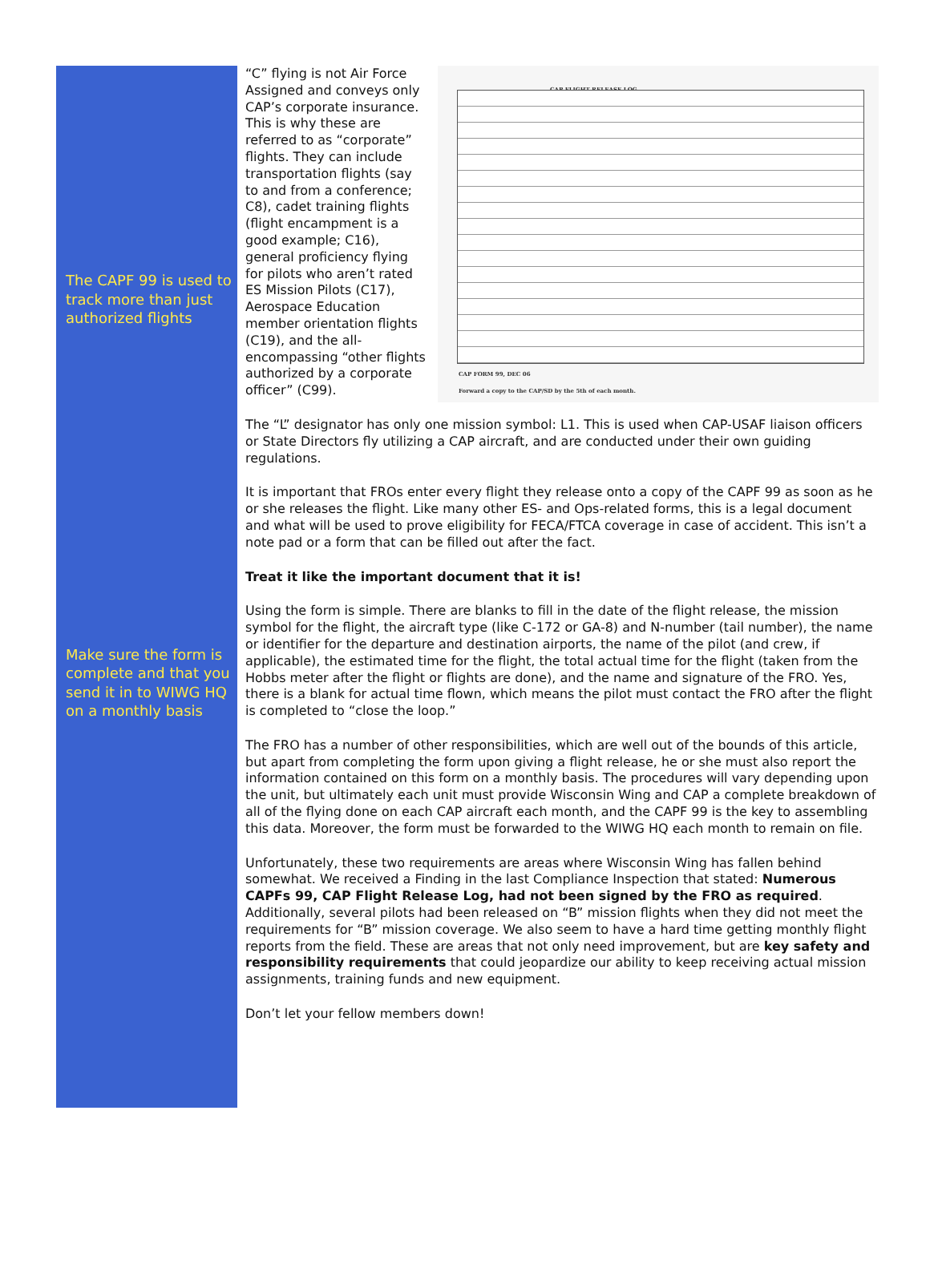The CAPF 99 is used to track more than just authorized flights
Make sure the form is complete and that you send it in to WIWG HQ on a monthly basis
CAP FLIGHT RELEASE LOG
CAP FORM 99, DEC 06
Forward a copy to the CAP/SD by the 5th of each month.
“C” flying is not Air Force Assigned and conveys only CAP’s corporate insurance. This is why these are referred to as “corporate” flights. They can include transportation flights (say to and from a conference; C8), cadet training flights (flight encampment is a good example; C16), general proficiency flying for pilots who aren’t rated ES Mission Pilots (C17), Aerospace Education member orientation flights (C19), and the all-encompassing “other flights authorized by a corporate officer” (C99).
The “L” designator has only one mission symbol: L1. This is used when CAP-USAF liaison officers or State Directors fly utilizing a CAP aircraft, and are conducted under their own guiding regulations.
It is important that FROs enter every flight they release onto a copy of the CAPF 99 as soon as he or she releases the flight. Like many other ES- and Ops-related forms, this is a legal document and what will be used to prove eligibility for FECA/FTCA coverage in case of accident. This isn’t a note pad or a form that can be filled out after the fact.
Treat it like the important document that it is!
Using the form is simple. There are blanks to fill in the date of the flight release, the mission symbol for the flight, the aircraft type (like C-172 or GA-8) and N-number (tail number), the name or identifier for the departure and destination airports, the name of the pilot (and crew, if applicable), the estimated time for the flight, the total actual time for the flight (taken from the Hobbs meter after the flight or flights are done), and the name and signature of the FRO. Yes, there is a blank for actual time flown, which means the pilot must contact the FRO after the flight is completed to “close the loop.”
The FRO has a number of other responsibilities, which are well out of the bounds of this article, but apart from completing the form upon giving a flight release, he or she must also report the information contained on this form on a monthly basis. The procedures will vary depending upon the unit, but ultimately each unit must provide Wisconsin Wing and CAP a complete breakdown of all of the flying done on each CAP aircraft each month, and the CAPF 99 is the key to assembling this data. Moreover, the form must be forwarded to the WIWG HQ each month to remain on file.
Unfortunately, these two requirements are areas where Wisconsin Wing has fallen behind somewhat. We received a Finding in the last Compliance Inspection that stated: Numerous CAPFs 99, CAP Flight Release Log, had not been signed by the FRO as required. Additionally, several pilots had been released on “B” mission flights when they did not meet the requirements for “B” mission coverage. We also seem to have a hard time getting monthly flight reports from the field. These are areas that not only need improvement, but are key safety and responsibility requirements that could jeopardize our ability to keep receiving actual mission assignments, training funds and new equipment.
Don’t let your fellow members down!